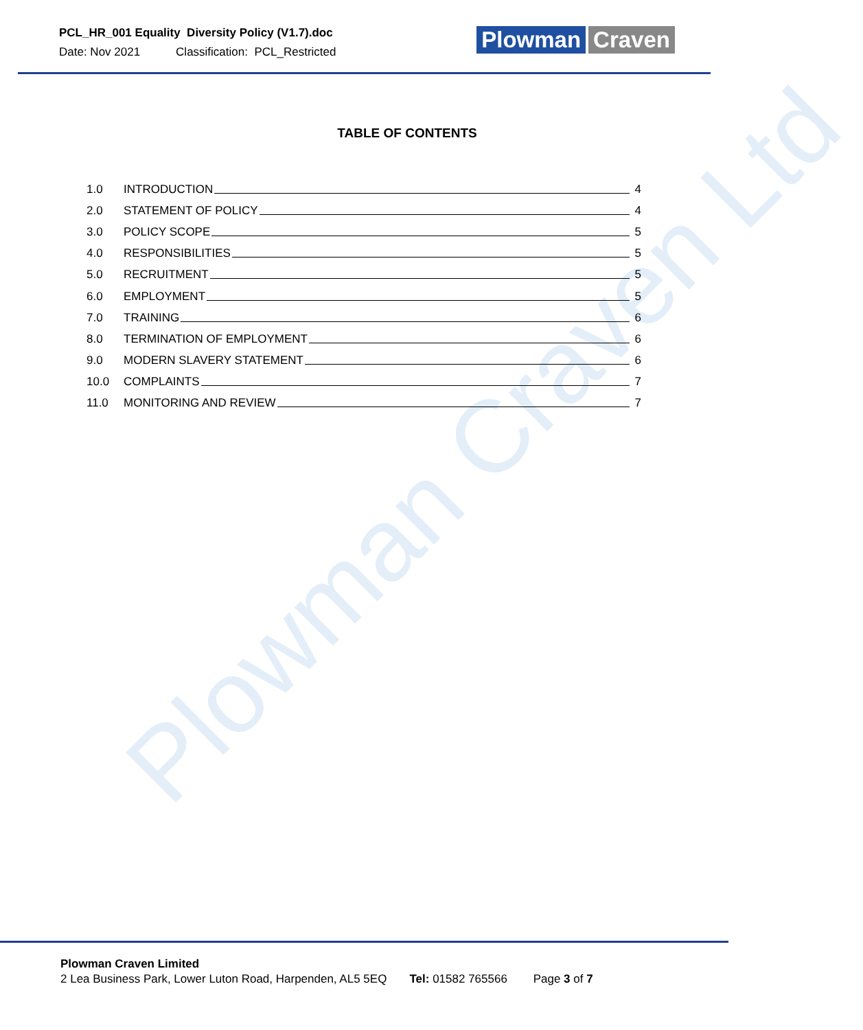Plowman Craven Ltd
PCL_HR_001 Equality Diversity Policy (V1.7).doc
Date: Nov 2021 Classification: PCL_Restricted
Plowman Craven
TABLE OF CONTENTS
1.0 INTRODUCTION 4
2.0 STATEMENT OF POLICY 4
3.0 POLICY SCOPE 5
4.0 RESPONSIBILITIES 5
5.0 RECRUITMENT 5
6.0 EMPLOYMENT 5
7.0 TRAINING 6
8.0 TERMINATION OF EMPLOYMENT 6
9.0 MODERN SLAVERY STATEMENT 6
10.0 COMPLAINTS 7
11.0 MONITORING AND REVIEW 7
Plowman Craven Limited
2 Lea Business Park, Lower Luton Road, Harpenden, AL5 5EQ Tel: 01582 765566 Page 3 of 7